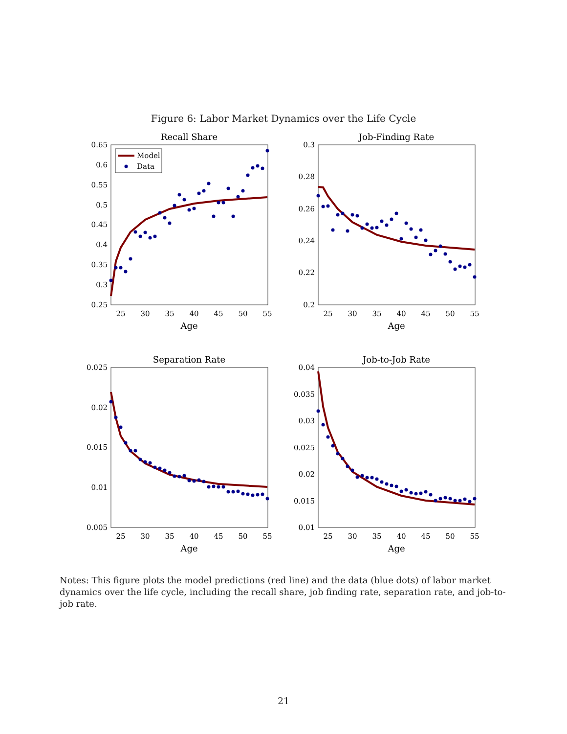Figure 6: Labor Market Dynamics over the Life Cycle
Recall Share
0.65
0.6
0.55
0.5
0.45
0.4
0.35
0.3
0.25
25
30
35
40
45
50
55
Age
Model
Data
Job-Finding Rate
0.3
0.28
0.26
0.24
0.22
0.2
25
30
35
40
45
50
55
Age
Separation Rate
0.025
0.02
0.015
0.01
0.005
25
30
35
40
45
50
55
Age
Job-to-Job Rate
0.04
0.035
0.03
0.025
0.02
0.015
0.01
25
30
35
40
45
50
55
Age
Notes: This figure plots the model predictions (red line) and the data (blue dots) of labor market dynamics over the life cycle, including the recall share, job finding rate, separation rate, and job-to-job rate.
21